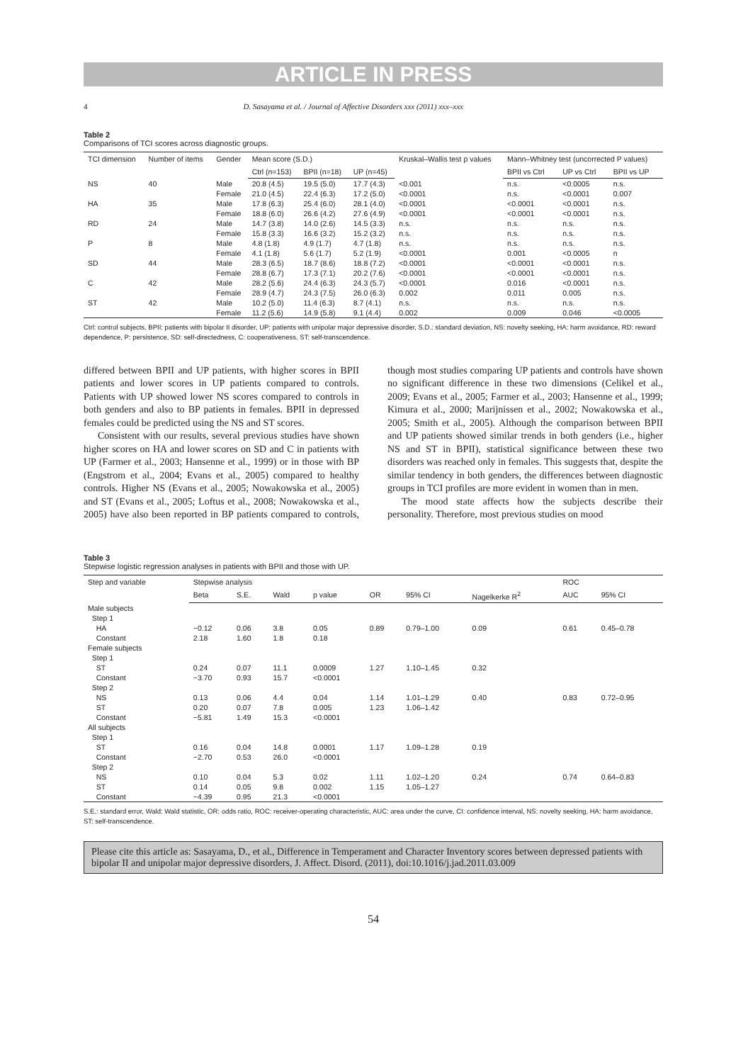ARTICLE IN PRESS
4 D. Sasayama et al. / Journal of Affective Disorders xxx (2011) xxx–xxx
Table 2
Comparisons of TCI scores across diagnostic groups.
| TCI dimension | Number of items | Gender | Mean score (S.D.) | | | Kruskal–Wallis test p values | Mann–Whitney test (uncorrected P values) | | |
| --- | --- | --- | --- | --- | --- | --- | --- | --- | --- |
| | | | Ctrl (n=153) | BPII (n=18) | UP (n=45) | | BPII vs Ctrl | UP vs Ctrl | BPII vs UP |
| NS | 40 | Male | 20.8 (4.5) | 19.5 (5.0) | 17.7 (4.3) | <0.001 | n.s. | <0.0005 | n.s. |
| | | Female | 21.0 (4.5) | 22.4 (6.3) | 17.2 (5.0) | <0.0001 | n.s. | <0.0001 | 0.007 |
| HA | 35 | Male | 17.8 (6.3) | 25.4 (6.0) | 28.1 (4.0) | <0.0001 | <0.0001 | <0.0001 | n.s. |
| | | Female | 18.8 (6.0) | 26.6 (4.2) | 27.6 (4.9) | <0.0001 | <0.0001 | <0.0001 | n.s. |
| RD | 24 | Male | 14.7 (3.8) | 14.0 (2.6) | 14.5 (3.3) | n.s. | n.s. | n.s. | n.s. |
| | | Female | 15.8 (3.3) | 16.6 (3.2) | 15.2 (3.2) | n.s. | n.s. | n.s. | n.s. |
| P | 8 | Male | 4.8 (1.8) | 4.9 (1.7) | 4.7 (1.8) | n.s. | n.s. | n.s. | n.s. |
| | | Female | 4.1 (1.8) | 5.6 (1.7) | 5.2 (1.9) | <0.0001 | 0.001 | <0.0005 | n |
| SD | 44 | Male | 28.3 (6.5) | 18.7 (8.6) | 18.8 (7.2) | <0.0001 | <0.0001 | <0.0001 | n.s. |
| | | Female | 28.8 (6.7) | 17.3 (7.1) | 20.2 (7.6) | <0.0001 | <0.0001 | <0.0001 | n.s. |
| C | 42 | Male | 28.2 (5.6) | 24.4 (6.3) | 24.3 (5.7) | <0.0001 | 0.016 | <0.0001 | n.s. |
| | | Female | 28.9 (4.7) | 24.3 (7.5) | 26.0 (6.3) | 0.002 | 0.011 | 0.005 | n.s. |
| ST | 42 | Male | 10.2 (5.0) | 11.4 (6.3) | 8.7 (4.1) | n.s. | n.s. | n.s. | n.s. |
| | | Female | 11.2 (5.6) | 14.9 (5.8) | 9.1 (4.4) | 0.002 | 0.009 | 0.046 | <0.0005 |
Ctrl: control subjects, BPII: patients with bipolar II disorder, UP: patients with unipolar major depressive disorder, S.D.: standard deviation, NS: novelty seeking, HA: harm avoidance, RD: reward dependence, P: persistence, SD: self-directedness, C: cooperativeness, ST: self-transcendence.
differed between BPII and UP patients, with higher scores in BPII patients and lower scores in UP patients compared to controls. Patients with UP showed lower NS scores compared to controls in both genders and also to BP patients in females. BPII in depressed females could be predicted using the NS and ST scores.
Consistent with our results, several previous studies have shown higher scores on HA and lower scores on SD and C in patients with UP (Farmer et al., 2003; Hansenne et al., 1999) or in those with BP (Engstrom et al., 2004; Evans et al., 2005) compared to healthy controls. Higher NS (Evans et al., 2005; Nowakowska et al., 2005) and ST (Evans et al., 2005; Loftus et al., 2008; Nowakowska et al., 2005) have also been reported in BP patients compared to controls, though most studies comparing UP patients and controls have shown no significant difference in these two dimensions (Celikel et al., 2009; Evans et al., 2005; Farmer et al., 2003; Hansenne et al., 1999; Kimura et al., 2000; Marijnissen et al., 2002; Nowakowska et al., 2005; Smith et al., 2005). Although the comparison between BPII and UP patients showed similar trends in both genders (i.e., higher NS and ST in BPII), statistical significance between these two disorders was reached only in females. This suggests that, despite the similar tendency in both genders, the differences between diagnostic groups in TCI profiles are more evident in women than in men.
The mood state affects how the subjects describe their personality. Therefore, most previous studies on mood
Table 3
Stepwise logistic regression analyses in patients with BPII and those with UP.
| Step and variable | Stepwise analysis | | | | | | | ROC | |
| --- | --- | --- | --- | --- | --- | --- | --- | --- | --- |
| | Beta | S.E. | Wald | p value | OR | 95% CI | Nagelkerke R<sup>2</sup> | AUC | 95% CI |
| Male subjects | | | | | | | | | |
| Step 1 | | | | | | | | | |
| HA | −0.12 | 0.06 | 3.8 | 0.05 | 0.89 | 0.79–1.00 | 0.09 | 0.61 | 0.45–0.78 |
| Constant | 2.18 | 1.60 | 1.8 | 0.18 | | | | | |
| Female subjects | | | | | | | | | |
| Step 1 | | | | | | | | | |
| ST | 0.24 | 0.07 | 11.1 | 0.0009 | 1.27 | 1.10–1.45 | 0.32 | | |
| Constant | −3.70 | 0.93 | 15.7 | <0.0001 | | | | | |
| Step 2 | | | | | | | | | |
| NS | 0.13 | 0.06 | 4.4 | 0.04 | 1.14 | 1.01–1.29 | 0.40 | 0.83 | 0.72–0.95 |
| ST | 0.20 | 0.07 | 7.8 | 0.005 | 1.23 | 1.06–1.42 | | | |
| Constant | −5.81 | 1.49 | 15.3 | <0.0001 | | | | | |
| All subjects | | | | | | | | | |
| Step 1 | | | | | | | | | |
| ST | 0.16 | 0.04 | 14.8 | 0.0001 | 1.17 | 1.09–1.28 | 0.19 | | |
| Constant | −2.70 | 0.53 | 26.0 | <0.0001 | | | | | |
| Step 2 | | | | | | | | | |
| NS | 0.10 | 0.04 | 5.3 | 0.02 | 1.11 | 1.02–1.20 | 0.24 | 0.74 | 0.64–0.83 |
| ST | 0.14 | 0.05 | 9.8 | 0.002 | 1.15 | 1.05–1.27 | | | |
| Constant | −4.39 | 0.95 | 21.3 | <0.0001 | | | | | |
S.E.: standard error, Wald: Wald statistic, OR: odds ratio, ROC: receiver-operating characteristic, AUC: area under the curve, CI: confidence interval, NS: novelty seeking, HA: harm avoidance, ST: self-transcendence.
Please cite this article as: Sasayama, D., et al., Difference in Temperament and Character Inventory scores between depressed patients with bipolar II and unipolar major depressive disorders, J. Affect. Disord. (2011), doi:10.1016/j.jad.2011.03.009
54